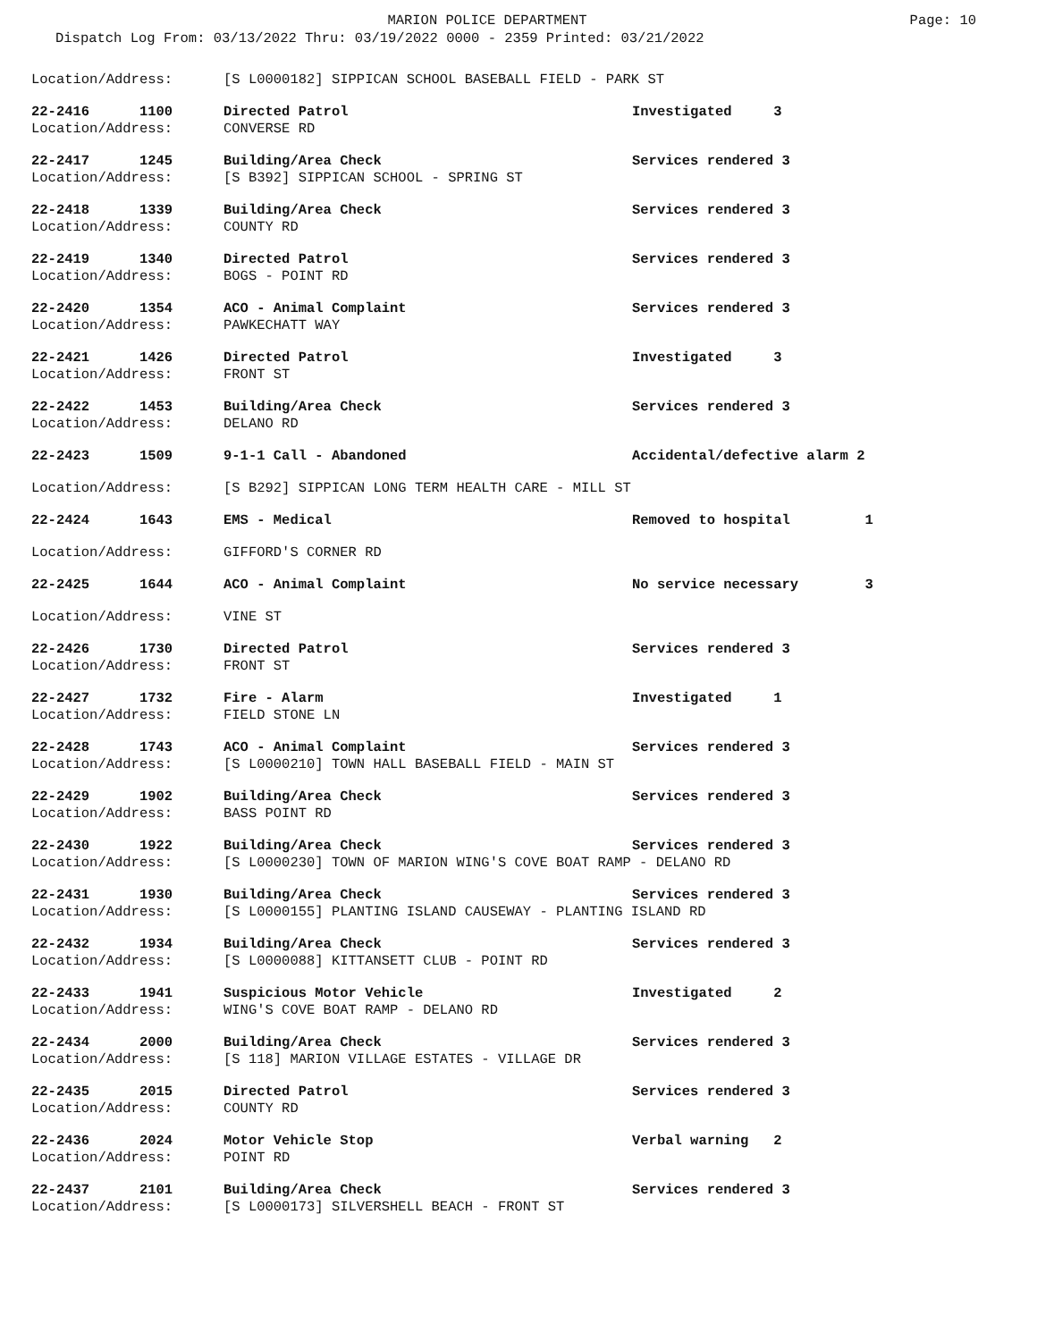MARION POLICE DEPARTMENT
Dispatch Log From: 03/13/2022 Thru: 03/19/2022 0000 - 2359 Printed: 03/21/2022
Page: 10
| Location/Address: | [S L0000182] SIPPICAN SCHOOL BASEBALL FIELD - PARK ST | |
| 22-2416 1100 | Directed Patrol | Investigated 3 |
| Location/Address: | CONVERSE RD | |
| 22-2417 1245 | Building/Area Check | Services rendered 3 |
| Location/Address: | [S B392] SIPPICAN SCHOOL - SPRING ST | |
| 22-2418 1339 | Building/Area Check | Services rendered 3 |
| Location/Address: | COUNTY RD | |
| 22-2419 1340 | Directed Patrol | Services rendered 3 |
| Location/Address: | BOGS - POINT RD | |
| 22-2420 1354 | ACO - Animal Complaint | Services rendered 3 |
| Location/Address: | PAWKECHATT WAY | |
| 22-2421 1426 | Directed Patrol | Investigated 3 |
| Location/Address: | FRONT ST | |
| 22-2422 1453 | Building/Area Check | Services rendered 3 |
| Location/Address: | DELANO RD | |
| 22-2423 1509 | 9-1-1 Call - Abandoned | Accidental/defective alarm 2 |
| Location/Address: | [S B292] SIPPICAN LONG TERM HEALTH CARE - MILL ST | |
| 22-2424 1643 | EMS - Medical | Removed to hospital 1 |
| Location/Address: | GIFFORD'S CORNER RD | |
| 22-2425 1644 | ACO - Animal Complaint | No service necessary 3 |
| Location/Address: | VINE ST | |
| 22-2426 1730 | Directed Patrol | Services rendered 3 |
| Location/Address: | FRONT ST | |
| 22-2427 1732 | Fire - Alarm | Investigated 1 |
| Location/Address: | FIELD STONE LN | |
| 22-2428 1743 | ACO - Animal Complaint | Services rendered 3 |
| Location/Address: | [S L0000210] TOWN HALL BASEBALL FIELD - MAIN ST | |
| 22-2429 1902 | Building/Area Check | Services rendered 3 |
| Location/Address: | BASS POINT RD | |
| 22-2430 1922 | Building/Area Check | Services rendered 3 |
| Location/Address: | [S L0000230] TOWN OF MARION WING'S COVE BOAT RAMP - DELANO RD | |
| 22-2431 1930 | Building/Area Check | Services rendered 3 |
| Location/Address: | [S L0000155] PLANTING ISLAND CAUSEWAY - PLANTING ISLAND RD | |
| 22-2432 1934 | Building/Area Check | Services rendered 3 |
| Location/Address: | [S L0000088] KITTANSETT CLUB - POINT RD | |
| 22-2433 1941 | Suspicious Motor Vehicle | Investigated 2 |
| Location/Address: | WING'S COVE BOAT RAMP - DELANO RD | |
| 22-2434 2000 | Building/Area Check | Services rendered 3 |
| Location/Address: | [S 118] MARION VILLAGE ESTATES - VILLAGE DR | |
| 22-2435 2015 | Directed Patrol | Services rendered 3 |
| Location/Address: | COUNTY RD | |
| 22-2436 2024 | Motor Vehicle Stop | Verbal warning 2 |
| Location/Address: | POINT RD | |
| 22-2437 2101 | Building/Area Check | Services rendered 3 |
| Location/Address: | [S L0000173] SILVERSHELL BEACH - FRONT ST | |